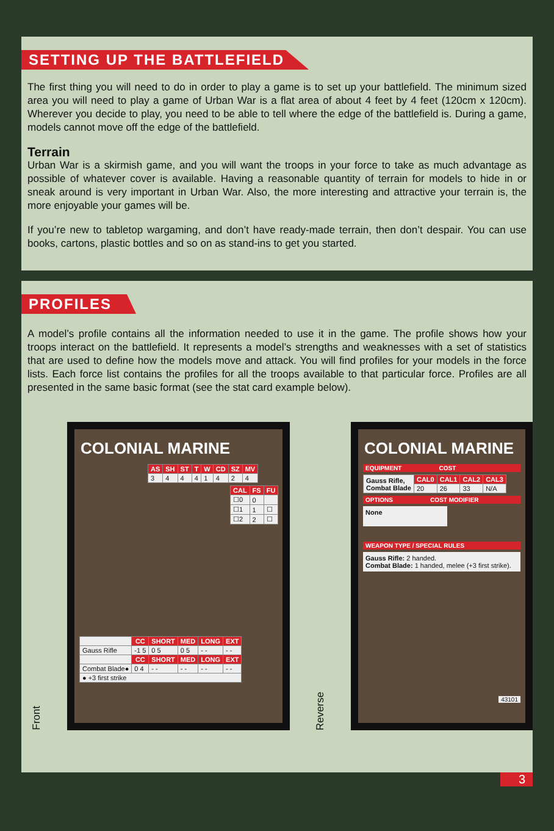SETTING UP THE BATTLEFIELD
The first thing you will need to do in order to play a game is to set up your battlefield. The minimum sized area you will need to play a game of Urban War is a flat area of about 4 feet by 4 feet (120cm x 120cm). Wherever you decide to play, you need to be able to tell where the edge of the battlefield is. During a game, models cannot move off the edge of the battlefield.
Terrain
Urban War is a skirmish game, and you will want the troops in your force to take as much advantage as possible of whatever cover is available. Having a reasonable quantity of terrain for models to hide in or sneak around is very important in Urban War. Also, the more interesting and attractive your terrain is, the more enjoyable your games will be.
If you’re new to tabletop wargaming, and don’t have ready-made terrain, then don’t despair. You can use books, cartons, plastic bottles and so on as stand-ins to get you started.
PROFILES
A model’s profile contains all the information needed to use it in the game. The profile shows how your troops interact on the battlefield. It represents a model’s strengths and weaknesses with a set of statistics that are used to define how the models move and attack. You will find profiles for your models in the force lists. Each force list contains the profiles for all the troops available to that particular force. Profiles are all presented in the same basic format (see the stat card example below).
Front
COLONIAL MARINE
| AS | SH | ST | T | W | CD | SZ | MV |
| --- | --- | --- | --- | --- | --- | --- | --- |
| 3 | 4 | 4 | 4 | 1 | 4 | 2 | 4 |
| CAL | FS | FU |
| --- | --- | --- |
| ☐0 | 0 | |
| ☐1 | 1 | ☐ |
| ☐2 | 2 | ☐ |
| | CC | SHORT | MED | LONG | EXT |
| Gauss Rifle | -1 5 | 0 5 | 0 5 | - - | - - |
| | CC | SHORT | MED | LONG | EXT |
| Combat Blade● | 0 4 | - - | - - | - - | - - |
| ● +3 first strike | | | | | |
Reverse
COLONIAL MARINE
EQUIPMENT COST
| Gauss Rifle, Combat Blade | CAL0 | CAL1 | CAL2 | CAL3 |
| | 20 | 26 | 33 | N/A |
OPTIONS COST MODIFIER
None
WEAPON TYPE / SPECIAL RULES
Gauss Rifle: 2 handed.
Combat Blade: 1 handed, melee (+3 first strike).
43101
3